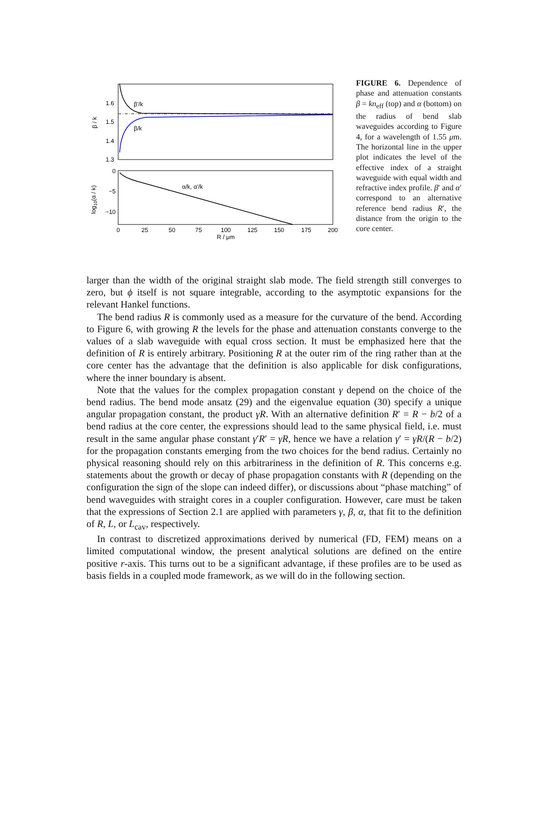1.6
1.5
1.4
1.3
0
−5
−10
β / k
log10(α / k)
β'/k
β/k
α/k, α'/k
0
25
50
75
100
125
150
175
200
R / μm
FIGURE 6. Dependence of phase and attenuation constants β = kn<sub>eff</sub> (top) and α (bottom) on the radius of bend slab waveguides according to Figure 4, for a wavelength of 1.55 μm. The horizontal line in the upper plot indicates the level of the effective index of a straight waveguide with equal width and refractive index profile. β′ and α′ correspond to an alternative reference bend radius R′, the distance from the origin to the core center.
larger than the width of the original straight slab mode. The field strength still converges to zero, but ϕ itself is not square integrable, according to the asymptotic expansions for the relevant Hankel functions.
The bend radius R is commonly used as a measure for the curvature of the bend. According to Figure 6, with growing R the levels for the phase and attenuation constants converge to the values of a slab waveguide with equal cross section. It must be emphasized here that the definition of R is entirely arbitrary. Positioning R at the outer rim of the ring rather than at the core center has the advantage that the definition is also applicable for disk configurations, where the inner boundary is absent.
Note that the values for the complex propagation constant γ depend on the choice of the bend radius. The bend mode ansatz (29) and the eigenvalue equation (30) specify a unique angular propagation constant, the product γR. With an alternative definition R′ = R − b/2 of a bend radius at the core center, the expressions should lead to the same physical field, i.e. must result in the same angular phase constant γ′R′ = γR, hence we have a relation γ′ = γR/(R − b/2) for the propagation constants emerging from the two choices for the bend radius. Certainly no physical reasoning should rely on this arbitrariness in the definition of R. This concerns e.g. statements about the growth or decay of phase propagation constants with R (depending on the configuration the sign of the slope can indeed differ), or discussions about “phase matching” of bend waveguides with straight cores in a coupler configuration. However, care must be taken that the expressions of Section 2.1 are applied with parameters γ, β, α, that fit to the definition of R, L, or L<sub>cav</sub>, respectively.
In contrast to discretized approximations derived by numerical (FD, FEM) means on a limited computational window, the present analytical solutions are defined on the entire positive r-axis. This turns out to be a significant advantage, if these profiles are to be used as basis fields in a coupled mode framework, as we will do in the following section.